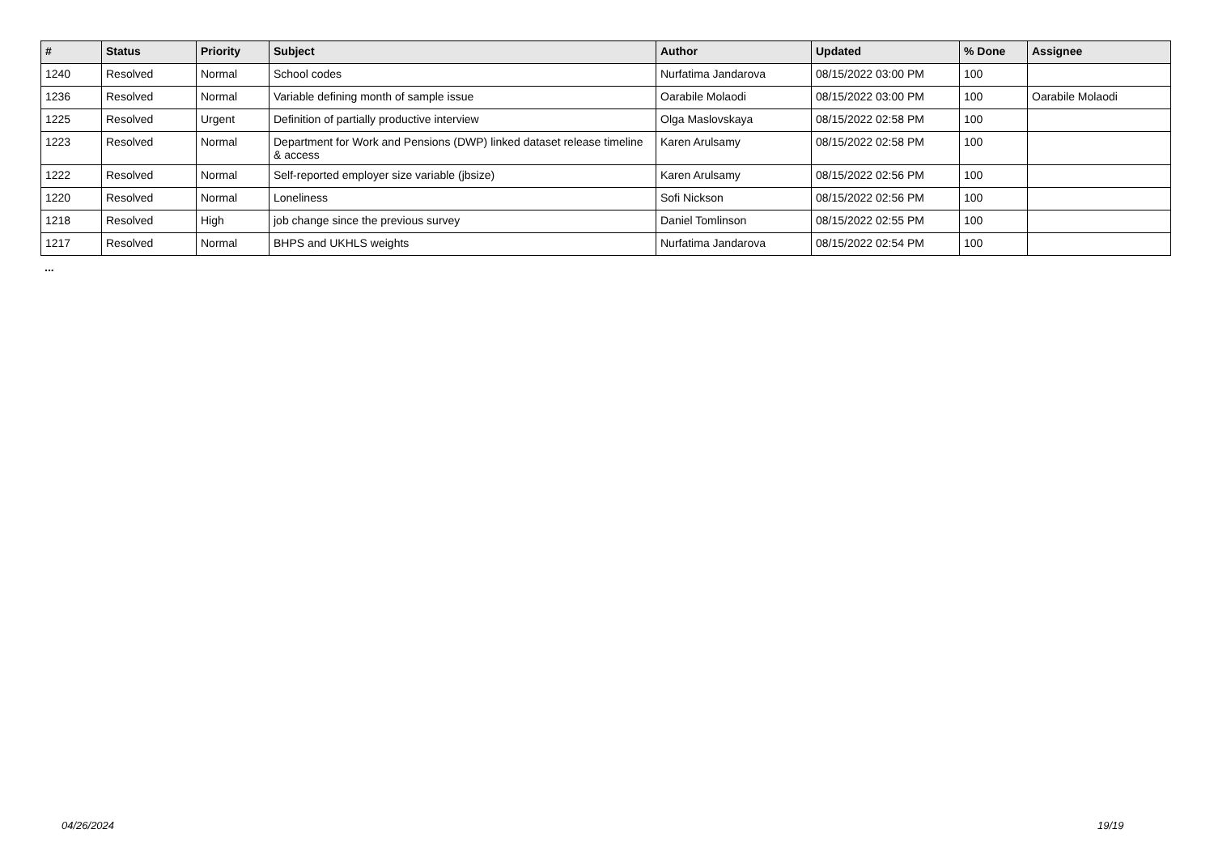| # | Status | Priority | Subject | Author | Updated | % Done | Assignee |
| --- | --- | --- | --- | --- | --- | --- | --- |
| 1240 | Resolved | Normal | School codes | Nurfatima Jandarova | 08/15/2022 03:00 PM | 100 | |
| 1236 | Resolved | Normal | Variable defining month of sample issue | Oarabile Molaodi | 08/15/2022 03:00 PM | 100 | Oarabile Molaodi |
| 1225 | Resolved | Urgent | Definition of partially productive interview | Olga Maslovskaya | 08/15/2022 02:58 PM | 100 | |
| 1223 | Resolved | Normal | Department for Work and Pensions (DWP) linked dataset release timeline & access | Karen Arulsamy | 08/15/2022 02:58 PM | 100 | |
| 1222 | Resolved | Normal | Self-reported employer size variable (jbsize) | Karen Arulsamy | 08/15/2022 02:56 PM | 100 | |
| 1220 | Resolved | Normal | Loneliness | Sofi Nickson | 08/15/2022 02:56 PM | 100 | |
| 1218 | Resolved | High | job change since the previous survey | Daniel Tomlinson | 08/15/2022 02:55 PM | 100 | |
| 1217 | Resolved | Normal | BHPS and UKHLS weights | Nurfatima Jandarova | 08/15/2022 02:54 PM | 100 | |
...
04/26/2024 19/19